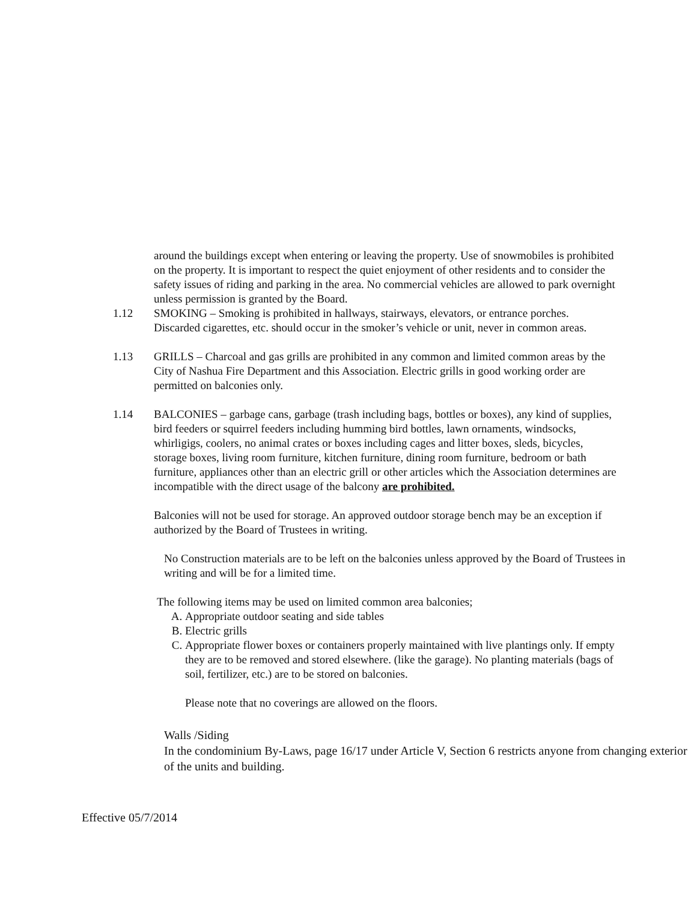around the buildings except when entering or leaving the property. Use of snowmobiles is prohibited on the property. It is important to respect the quiet enjoyment of other residents and to consider the safety issues of riding and parking in the area. No commercial vehicles are allowed to park overnight unless permission is granted by the Board.
1.12 SMOKING – Smoking is prohibited in hallways, stairways, elevators, or entrance porches. Discarded cigarettes, etc. should occur in the smoker’s vehicle or unit, never in common areas.
1.13 GRILLS – Charcoal and gas grills are prohibited in any common and limited common areas by the City of Nashua Fire Department and this Association. Electric grills in good working order are permitted on balconies only.
1.14 BALCONIES – garbage cans, garbage (trash including bags, bottles or boxes), any kind of supplies, bird feeders or squirrel feeders including humming bird bottles, lawn ornaments, windsocks, whirligigs, coolers, no animal crates or boxes including cages and litter boxes, sleds, bicycles, storage boxes, living room furniture, kitchen furniture, dining room furniture, bedroom or bath furniture, appliances other than an electric grill or other articles which the Association determines are incompatible with the direct usage of the balcony are prohibited.
Balconies will not be used for storage. An approved outdoor storage bench may be an exception if authorized by the Board of Trustees in writing.
No Construction materials are to be left on the balconies unless approved by the Board of Trustees in writing and will be for a limited time.
The following items may be used on limited common area balconies;
A. Appropriate outdoor seating and side tables
B. Electric grills
C. Appropriate flower boxes or containers properly maintained with live plantings only. If empty they are to be removed and stored elsewhere. (like the garage). No planting materials (bags of soil, fertilizer, etc.) are to be stored on balconies.
Please note that no coverings are allowed on the floors.
Walls /Siding
In the condominium By-Laws, page 16/17 under Article V, Section 6 restricts anyone from changing exterior of the units and building.
Effective 05/7/2014